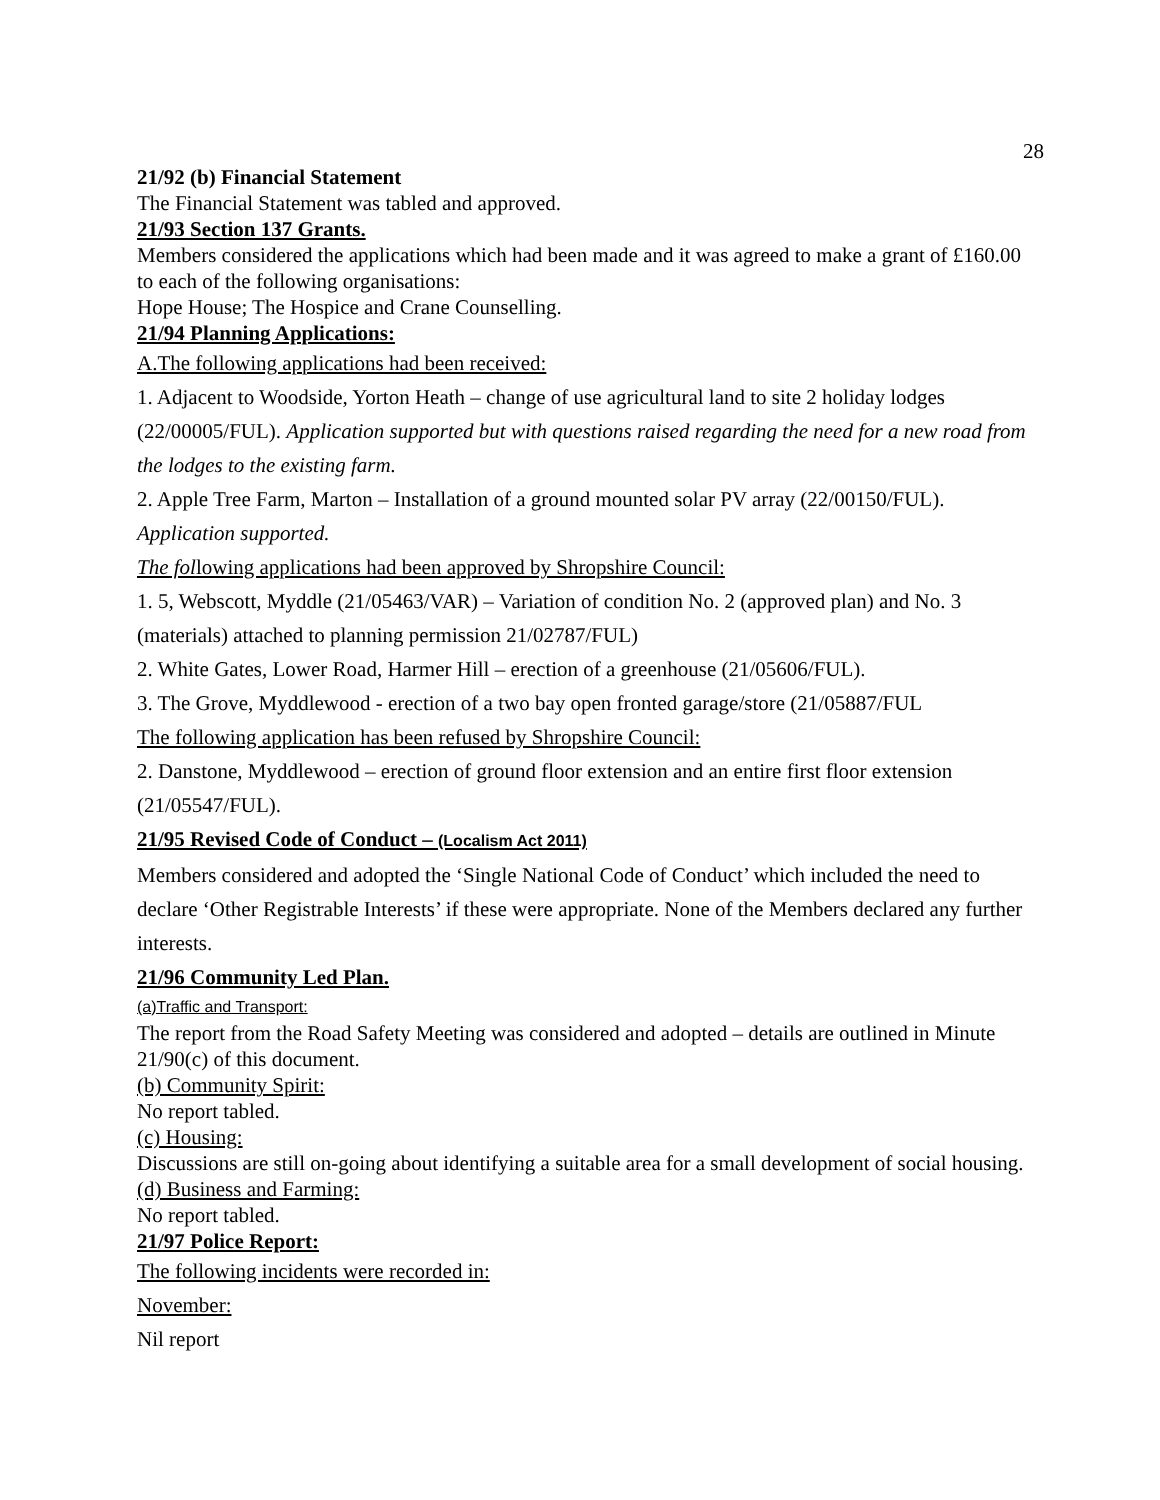28
21/92 (b) Financial Statement
The Financial Statement was tabled and approved.
21/93 Section 137 Grants.
Members considered the applications which had been made and it was agreed to make a grant of £160.00 to each of the following organisations:
Hope House; The Hospice and Crane Counselling.
21/94 Planning Applications:
A.The following applications had been received:
1. Adjacent to Woodside, Yorton Heath – change of use agricultural land to site 2 holiday lodges (22/00005/FUL). Application supported but with questions raised regarding the need for a new road from the lodges to the existing farm.
2. Apple Tree Farm, Marton – Installation of a ground mounted solar PV array (22/00150/FUL). Application supported.
The following applications had been approved by Shropshire Council:
1. 5, Webscott, Myddle (21/05463/VAR) – Variation of condition No. 2 (approved plan) and No. 3 (materials) attached to planning permission 21/02787/FUL)
2. White Gates, Lower Road, Harmer Hill – erection of a greenhouse (21/05606/FUL).
3. The Grove, Myddlewood - erection of a two bay open fronted garage/store (21/05887/FUL
The following application has been refused by Shropshire Council:
2. Danstone, Myddlewood – erection of ground floor extension and an entire first floor extension (21/05547/FUL).
21/95 Revised Code of Conduct – (Localism Act 2011)
Members considered and adopted the ‘Single National Code of Conduct’ which included the need to declare ‘Other Registrable Interests’ if these were appropriate. None of the Members declared any further interests.
21/96 Community Led Plan.
(a)Traffic and Transport:
The report from the Road Safety Meeting was considered and adopted – details are outlined in Minute 21/90(c) of this document.
(b) Community Spirit:
No report tabled.
(c) Housing:
Discussions are still on-going about identifying a suitable area for a small development of social housing.
(d) Business and Farming:
No report tabled.
21/97 Police Report:
The following incidents were recorded in:
November:
Nil report